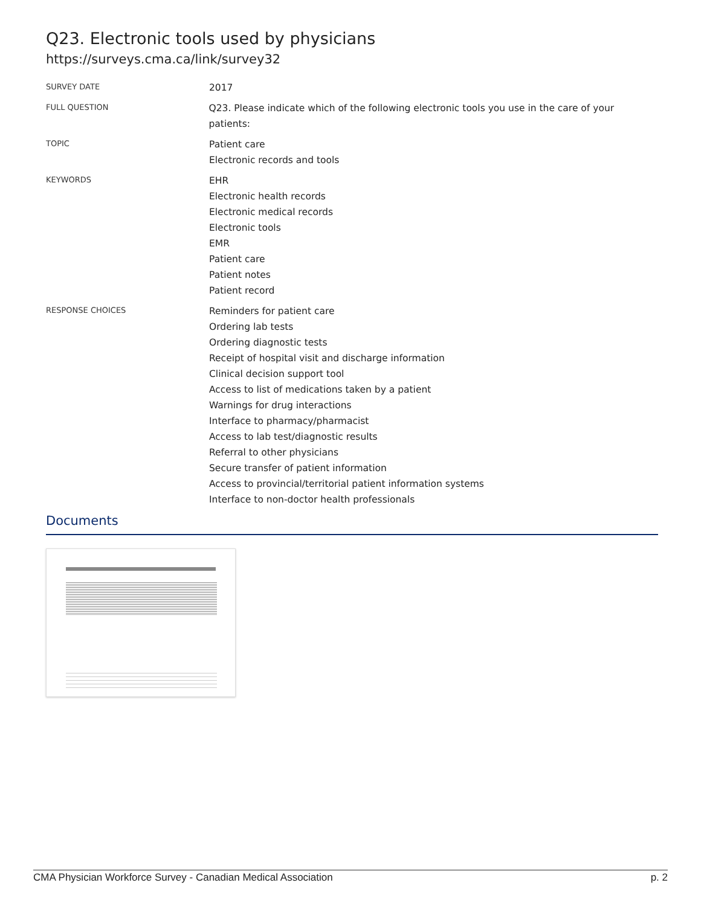Q23. Electronic tools used by physicians
https://surveys.cma.ca/link/survey32
SURVEY DATE
2017
FULL QUESTION
Q23. Please indicate which of the following electronic tools you use in the care of your patients:
TOPIC
Patient care
Electronic records and tools
KEYWORDS
EHR
Electronic health records
Electronic medical records
Electronic tools
EMR
Patient care
Patient notes
Patient record
RESPONSE CHOICES
Reminders for patient care
Ordering lab tests
Ordering diagnostic tests
Receipt of hospital visit and discharge information
Clinical decision support tool
Access to list of medications taken by a patient
Warnings for drug interactions
Interface to pharmacy/pharmacist
Access to lab test/diagnostic results
Referral to other physicians
Secure transfer of patient information
Access to provincial/territorial patient information systems
Interface to non-doctor health professionals
Documents
CMA Physician Workforce Survey - Canadian Medical Association p. 2